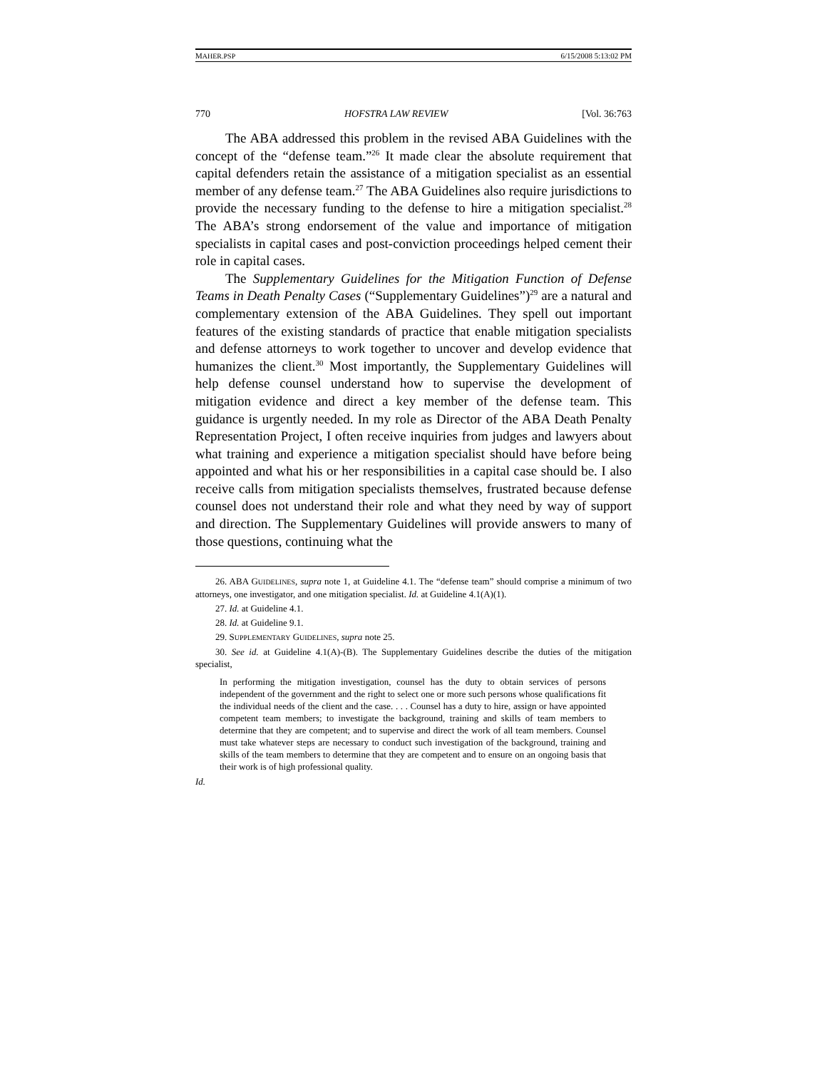MAHER.PSP 6/15/2008 5:13:02 PM
770 HOFSTRA LAW REVIEW [Vol. 36:763
The ABA addressed this problem in the revised ABA Guidelines with the concept of the “defense team.”<sup>26</sup> It made clear the absolute requirement that capital defenders retain the assistance of a mitigation specialist as an essential member of any defense team.<sup>27</sup> The ABA Guidelines also require jurisdictions to provide the necessary funding to the defense to hire a mitigation specialist.<sup>28</sup> The ABA’s strong endorsement of the value and importance of mitigation specialists in capital cases and post-conviction proceedings helped cement their role in capital cases.
The Supplementary Guidelines for the Mitigation Function of Defense Teams in Death Penalty Cases (“Supplementary Guidelines”)<sup>29</sup> are a natural and complementary extension of the ABA Guidelines. They spell out important features of the existing standards of practice that enable mitigation specialists and defense attorneys to work together to uncover and develop evidence that humanizes the client.<sup>30</sup> Most importantly, the Supplementary Guidelines will help defense counsel understand how to supervise the development of mitigation evidence and direct a key member of the defense team. This guidance is urgently needed. In my role as Director of the ABA Death Penalty Representation Project, I often receive inquiries from judges and lawyers about what training and experience a mitigation specialist should have before being appointed and what his or her responsibilities in a capital case should be. I also receive calls from mitigation specialists themselves, frustrated because defense counsel does not understand their role and what they need by way of support and direction. The Supplementary Guidelines will provide answers to many of those questions, continuing what the
26. ABA GUIDELINES, supra note 1, at Guideline 4.1. The “defense team” should comprise a minimum of two attorneys, one investigator, and one mitigation specialist. Id. at Guideline 4.1(A)(1).
27. Id. at Guideline 4.1.
28. Id. at Guideline 9.1.
29. SUPPLEMENTARY GUIDELINES, supra note 25.
30. See id. at Guideline 4.1(A)-(B). The Supplementary Guidelines describe the duties of the mitigation specialist,
In performing the mitigation investigation, counsel has the duty to obtain services of persons independent of the government and the right to select one or more such persons whose qualifications fit the individual needs of the client and the case. . . . Counsel has a duty to hire, assign or have appointed competent team members; to investigate the background, training and skills of team members to determine that they are competent; and to supervise and direct the work of all team members. Counsel must take whatever steps are necessary to conduct such investigation of the background, training and skills of the team members to determine that they are competent and to ensure on an ongoing basis that their work is of high professional quality.
Id.